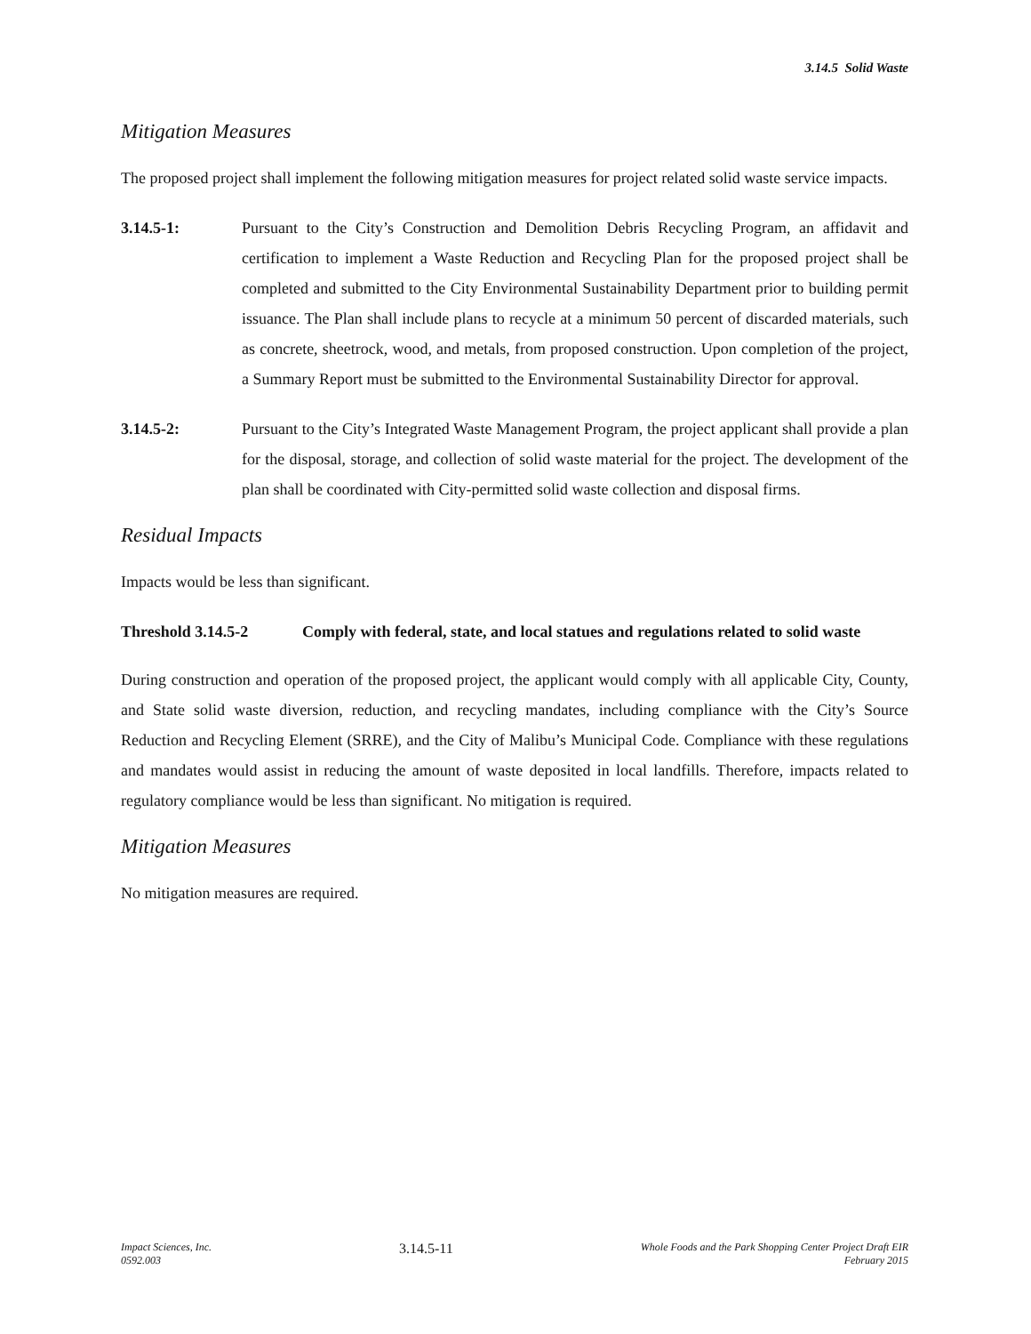3.14.5 Solid Waste
Mitigation Measures
The proposed project shall implement the following mitigation measures for project related solid waste service impacts.
3.14.5-1: Pursuant to the City’s Construction and Demolition Debris Recycling Program, an affidavit and certification to implement a Waste Reduction and Recycling Plan for the proposed project shall be completed and submitted to the City Environmental Sustainability Department prior to building permit issuance. The Plan shall include plans to recycle at a minimum 50 percent of discarded materials, such as concrete, sheetrock, wood, and metals, from proposed construction. Upon completion of the project, a Summary Report must be submitted to the Environmental Sustainability Director for approval.
3.14.5-2: Pursuant to the City’s Integrated Waste Management Program, the project applicant shall provide a plan for the disposal, storage, and collection of solid waste material for the project. The development of the plan shall be coordinated with City-permitted solid waste collection and disposal firms.
Residual Impacts
Impacts would be less than significant.
Threshold 3.14.5-2 Comply with federal, state, and local statues and regulations related to solid waste
During construction and operation of the proposed project, the applicant would comply with all applicable City, County, and State solid waste diversion, reduction, and recycling mandates, including compliance with the City’s Source Reduction and Recycling Element (SRRE), and the City of Malibu’s Municipal Code. Compliance with these regulations and mandates would assist in reducing the amount of waste deposited in local landfills. Therefore, impacts related to regulatory compliance would be less than significant. No mitigation is required.
Mitigation Measures
No mitigation measures are required.
Impact Sciences, Inc.
0592.003
3.14.5-11
Whole Foods and the Park Shopping Center Project Draft EIR
February 2015